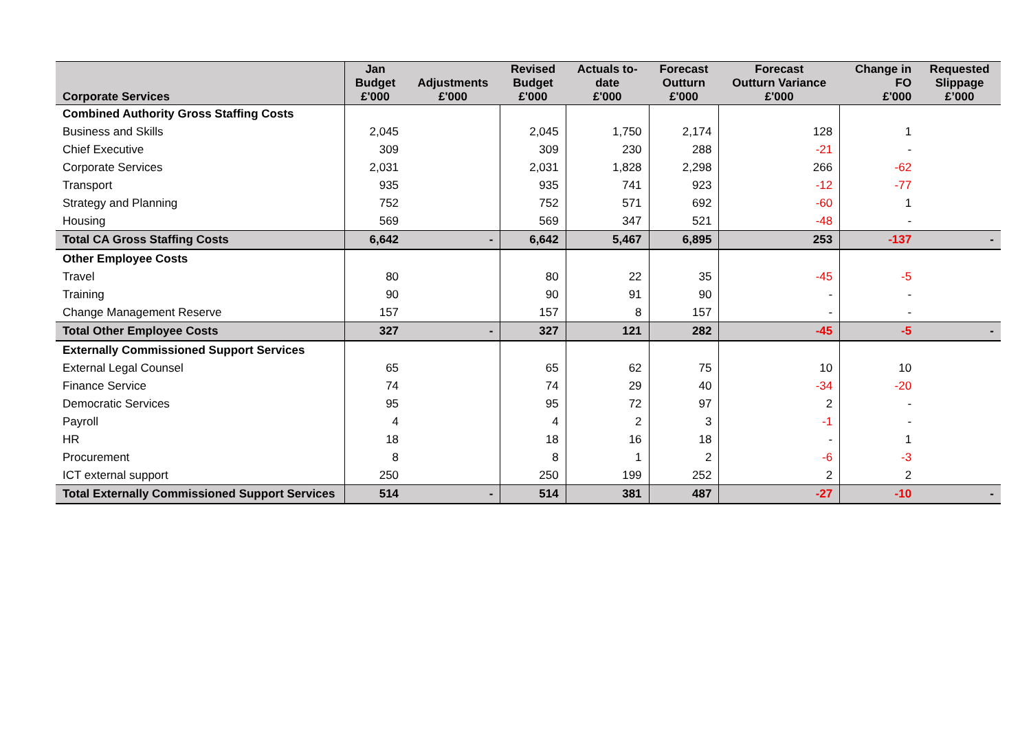| Corporate Services | Jan Budget £'000 | Adjustments £'000 | Revised Budget £'000 | Actuals to- date £'000 | Forecast Outturn £'000 | Forecast Outturn Variance £'000 | Change in FO £'000 | Requested Slippage £’000 |
| --- | --- | --- | --- | --- | --- | --- | --- | --- |
| Combined Authority Gross Staffing Costs | | | | | | | | |
| Business and Skills | 2,045 | | 2,045 | 1,750 | 2,174 | 128 | 1 | |
| Chief Executive | 309 | | 309 | 230 | 288 | -21 | - | |
| Corporate Services | 2,031 | | 2,031 | 1,828 | 2,298 | 266 | -62 | |
| Transport | 935 | | 935 | 741 | 923 | -12 | -77 | |
| Strategy and Planning | 752 | | 752 | 571 | 692 | -60 | 1 | |
| Housing | 569 | | 569 | 347 | 521 | -48 | - | |
| Total CA Gross Staffing Costs | 6,642 | - | 6,642 | 5,467 | 6,895 | 253 | -137 | - |
| Other Employee Costs | | | | | | | | |
| Travel | 80 | | 80 | 22 | 35 | -45 | -5 | |
| Training | 90 | | 90 | 91 | 90 | - | - | |
| Change Management Reserve | 157 | | 157 | 8 | 157 | - | - | |
| Total Other Employee Costs | 327 | - | 327 | 121 | 282 | -45 | -5 | - |
| Externally Commissioned Support Services | | | | | | | | |
| External Legal Counsel | 65 | | 65 | 62 | 75 | 10 | 10 | |
| Finance Service | 74 | | 74 | 29 | 40 | -34 | -20 | |
| Democratic Services | 95 | | 95 | 72 | 97 | 2 | - | |
| Payroll | 4 | | 4 | 2 | 3 | -1 | - | |
| HR | 18 | | 18 | 16 | 18 | - | 1 | |
| Procurement | 8 | | 8 | 1 | 2 | -6 | -3 | |
| ICT external support | 250 | | 250 | 199 | 252 | 2 | 2 | |
| Total Externally Commissioned Support Services | 514 | - | 514 | 381 | 487 | -27 | -10 | - |